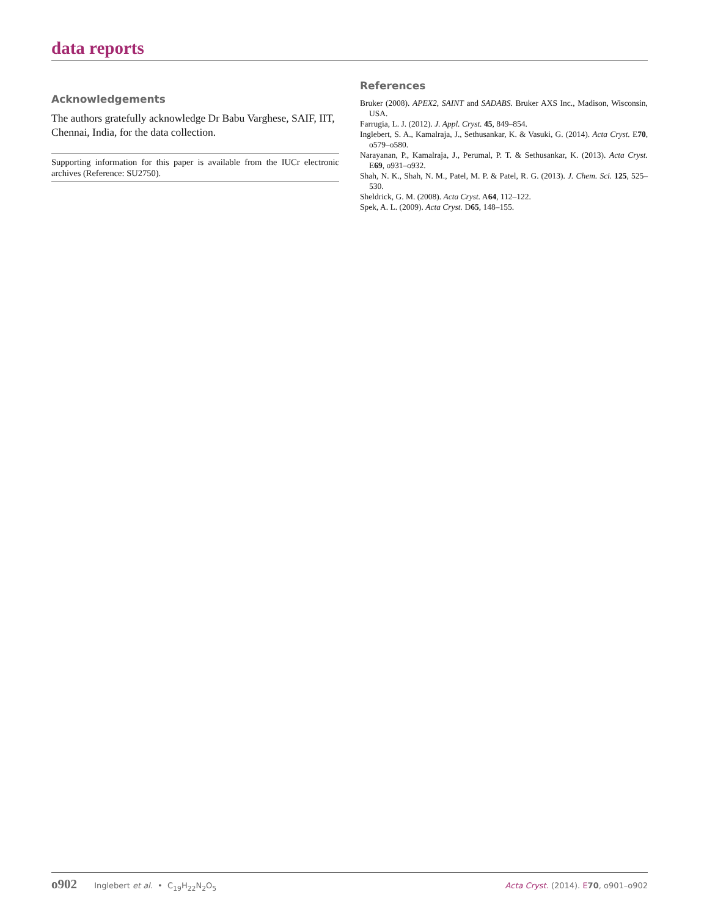data reports
Acknowledgements
The authors gratefully acknowledge Dr Babu Varghese, SAIF, IIT, Chennai, India, for the data collection.
Supporting information for this paper is available from the IUCr electronic archives (Reference: SU2750).
References
Bruker (2008). APEX2, SAINT and SADABS. Bruker AXS Inc., Madison, Wisconsin, USA.
Farrugia, L. J. (2012). J. Appl. Cryst. 45, 849–854.
Inglebert, S. A., Kamalraja, J., Sethusankar, K. & Vasuki, G. (2014). Acta Cryst. E70, o579–o580.
Narayanan, P., Kamalraja, J., Perumal, P. T. & Sethusankar, K. (2013). Acta Cryst. E69, o931–o932.
Shah, N. K., Shah, N. M., Patel, M. P. & Patel, R. G. (2013). J. Chem. Sci. 125, 525–530.
Sheldrick, G. M. (2008). Acta Cryst. A64, 112–122.
Spek, A. L. (2009). Acta Cryst. D65, 148–155.
o902 Inglebert et al. • C<sub>19</sub>H<sub>22</sub>N<sub>2</sub>O<sub>5</sub>
Acta Cryst. (2014). E 70, o901–o902